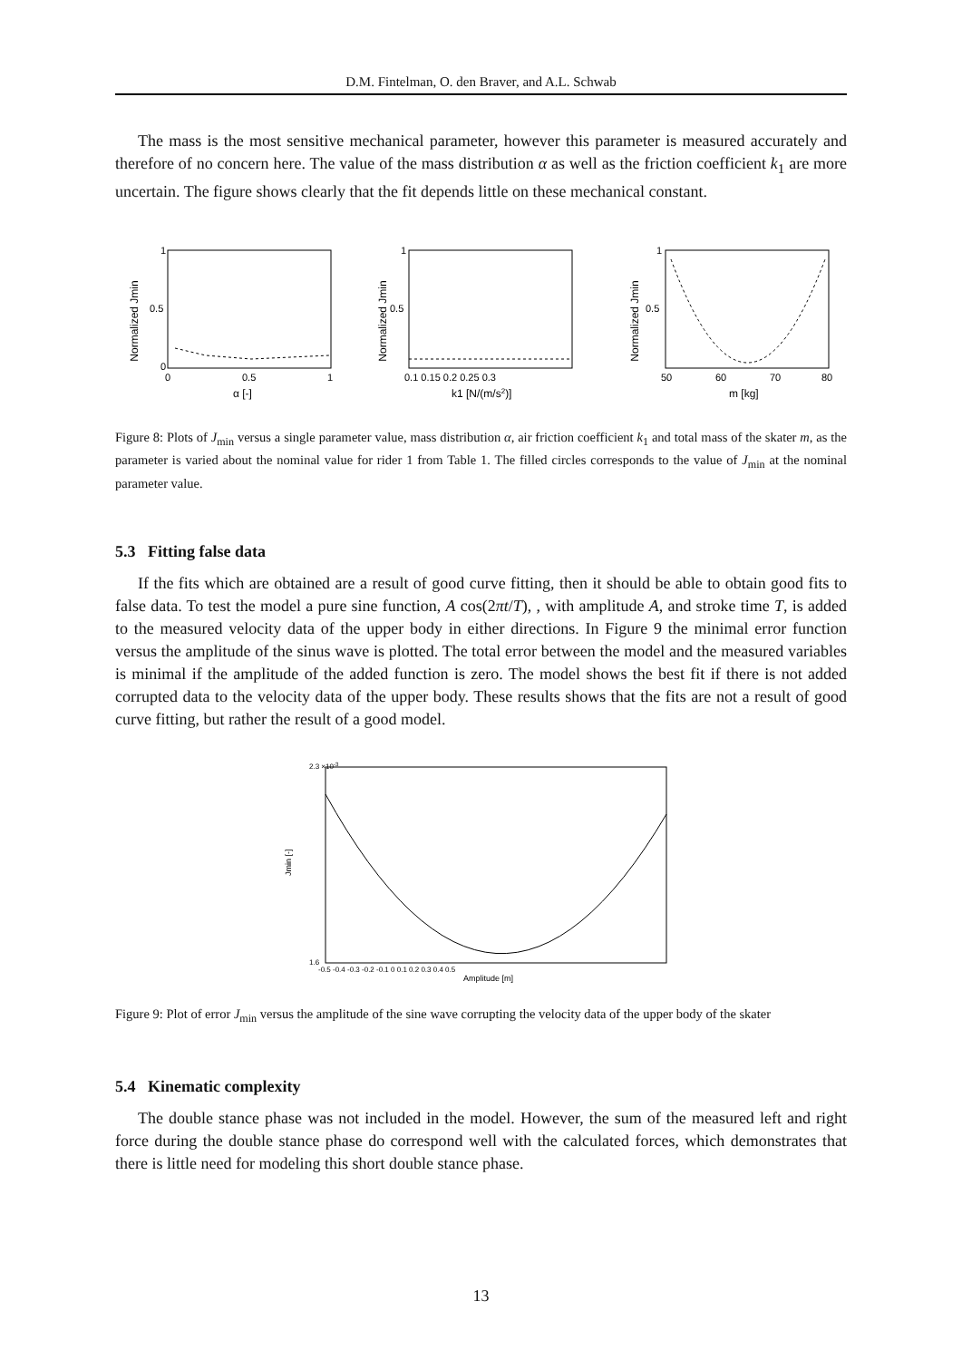D.M. Fintelman, O. den Braver, and A.L. Schwab
The mass is the most sensitive mechanical parameter, however this parameter is measured accurately and therefore of no concern here. The value of the mass distribution α as well as the friction coefficient k<sub>1</sub> are more uncertain. The figure shows clearly that the fit depends little on these mechanical constant.
Normalized Jmin
1
0.5
0
0
0.5
1
α [-]
Normalized Jmin
1
0.5
0.1 0.15 0.2 0.25 0.3
k1 [N/(m/s2)]
Normalized Jmin
1
0.5
50
60
70
80
m [kg]
Figure 8: Plots of J<sub>min</sub> versus a single parameter value, mass distribution α, air friction coefficient k<sub>1</sub> and total mass of the skater m, as the parameter is varied about the nominal value for rider 1 from Table 1. The filled circles corresponds to the value of J<sub>min</sub> at the nominal parameter value.
5.3 Fitting false data
If the fits which are obtained are a result of good curve fitting, then it should be able to obtain good fits to false data. To test the model a pure sine function, A cos(2πt/T), , with amplitude A, and stroke time T, is added to the measured velocity data of the upper body in either directions. In Figure 9 the minimal error function versus the amplitude of the sinus wave is plotted. The total error between the model and the measured variables is minimal if the amplitude of the added function is zero. The model shows the best fit if there is not added corrupted data to the velocity data of the upper body. These results shows that the fits are not a result of good curve fitting, but rather the result of a good model.
2.3 ×10-3
Jmin [-]
1.6
-0.5 -0.4 -0.3 -0.2 -0.1 0 0.1 0.2 0.3 0.4 0.5
Amplitude [m]
Figure 9: Plot of error J<sub>min</sub> versus the amplitude of the sine wave corrupting the velocity data of the upper body of the skater
5.4 Kinematic complexity
The double stance phase was not included in the model. However, the sum of the measured left and right force during the double stance phase do correspond well with the calculated forces, which demonstrates that there is little need for modeling this short double stance phase.
13